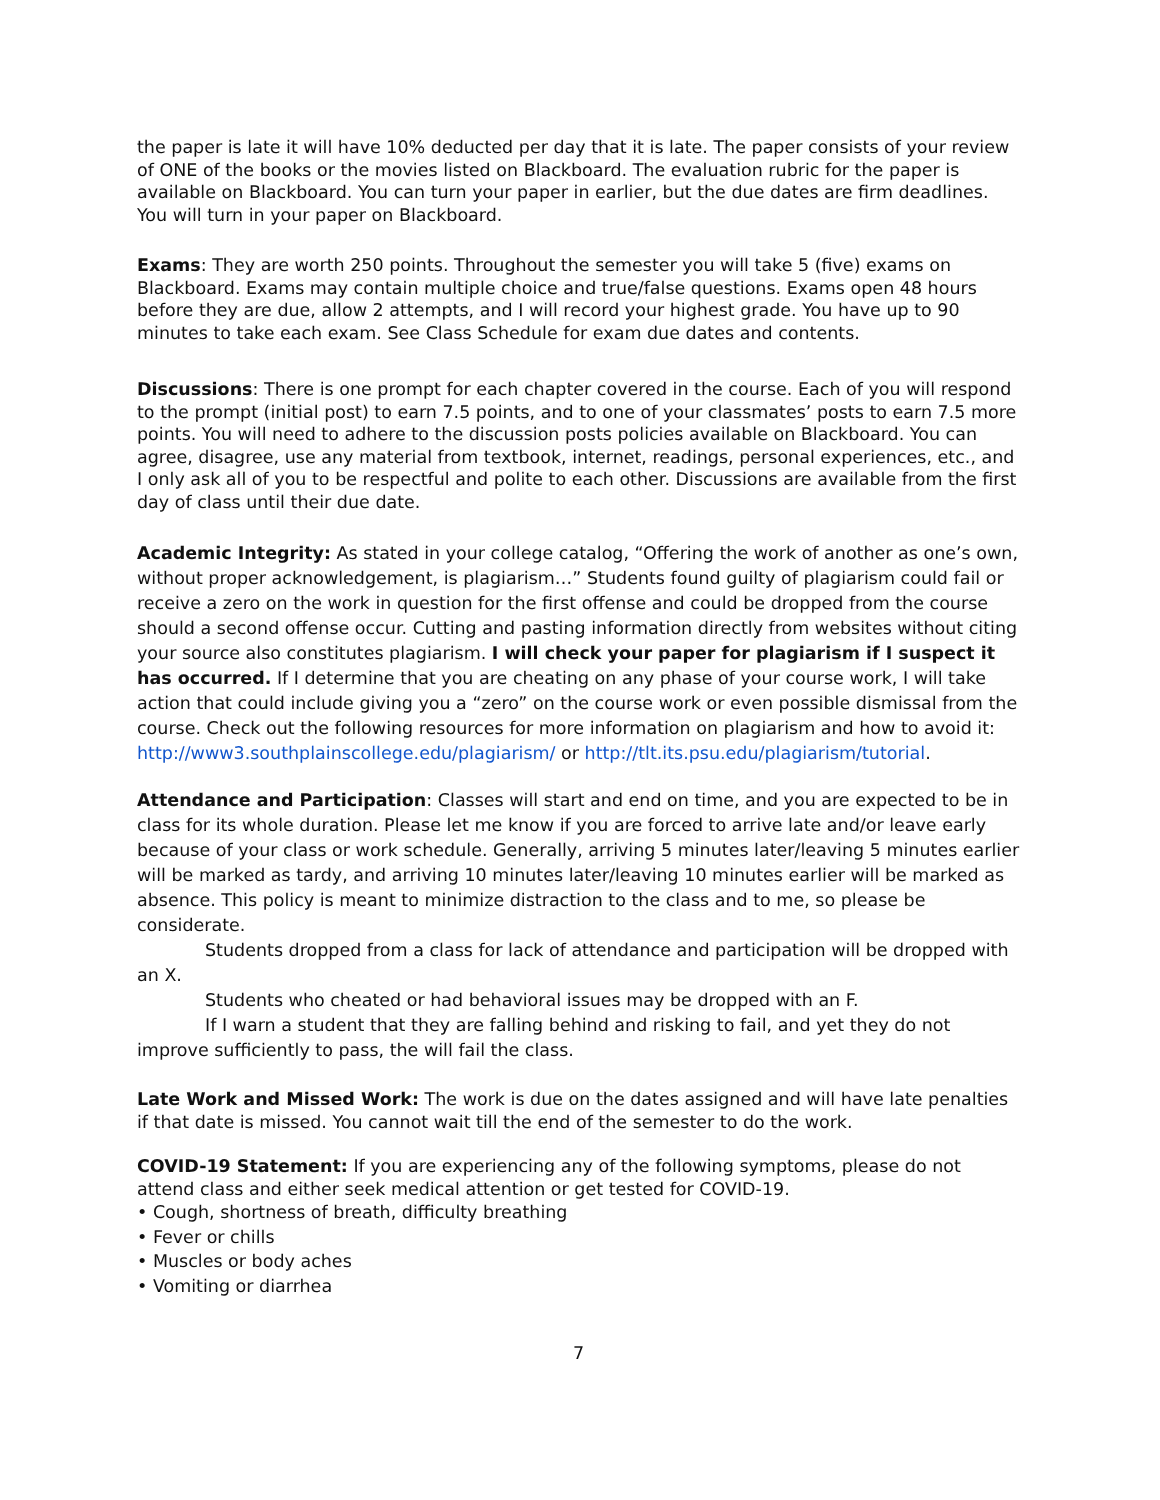the paper is late it will have 10% deducted per day that it is late. The paper consists of your review of ONE of the books or the movies listed on Blackboard. The evaluation rubric for the paper is available on Blackboard. You can turn your paper in earlier, but the due dates are firm deadlines. You will turn in your paper on Blackboard.
Exams: They are worth 250 points. Throughout the semester you will take 5 (five) exams on Blackboard. Exams may contain multiple choice and true/false questions. Exams open 48 hours before they are due, allow 2 attempts, and I will record your highest grade. You have up to 90 minutes to take each exam. See Class Schedule for exam due dates and contents.
Discussions: There is one prompt for each chapter covered in the course. Each of you will respond to the prompt (initial post) to earn 7.5 points, and to one of your classmates’ posts to earn 7.5 more points. You will need to adhere to the discussion posts policies available on Blackboard. You can agree, disagree, use any material from textbook, internet, readings, personal experiences, etc., and I only ask all of you to be respectful and polite to each other. Discussions are available from the first day of class until their due date.
Academic Integrity: As stated in your college catalog, “Offering the work of another as one’s own, without proper acknowledgement, is plagiarism…” Students found guilty of plagiarism could fail or receive a zero on the work in question for the first offense and could be dropped from the course should a second offense occur. Cutting and pasting information directly from websites without citing your source also constitutes plagiarism. I will check your paper for plagiarism if I suspect it has occurred. If I determine that you are cheating on any phase of your course work, I will take action that could include giving you a “zero” on the course work or even possible dismissal from the course. Check out the following resources for more information on plagiarism and how to avoid it: http://www3.southplainscollege.edu/plagiarism/ or http://tlt.its.psu.edu/plagiarism/tutorial.
Attendance and Participation: Classes will start and end on time, and you are expected to be in class for its whole duration. Please let me know if you are forced to arrive late and/or leave early because of your class or work schedule. Generally, arriving 5 minutes later/leaving 5 minutes earlier will be marked as tardy, and arriving 10 minutes later/leaving 10 minutes earlier will be marked as absence. This policy is meant to minimize distraction to the class and to me, so please be considerate.
Students dropped from a class for lack of attendance and participation will be dropped with an X.
Students who cheated or had behavioral issues may be dropped with an F.
If I warn a student that they are falling behind and risking to fail, and yet they do not improve sufficiently to pass, the will fail the class.
Late Work and Missed Work: The work is due on the dates assigned and will have late penalties if that date is missed. You cannot wait till the end of the semester to do the work.
COVID-19 Statement: If you are experiencing any of the following symptoms, please do not attend class and either seek medical attention or get tested for COVID-19.
• Cough, shortness of breath, difficulty breathing
• Fever or chills
• Muscles or body aches
• Vomiting or diarrhea
7